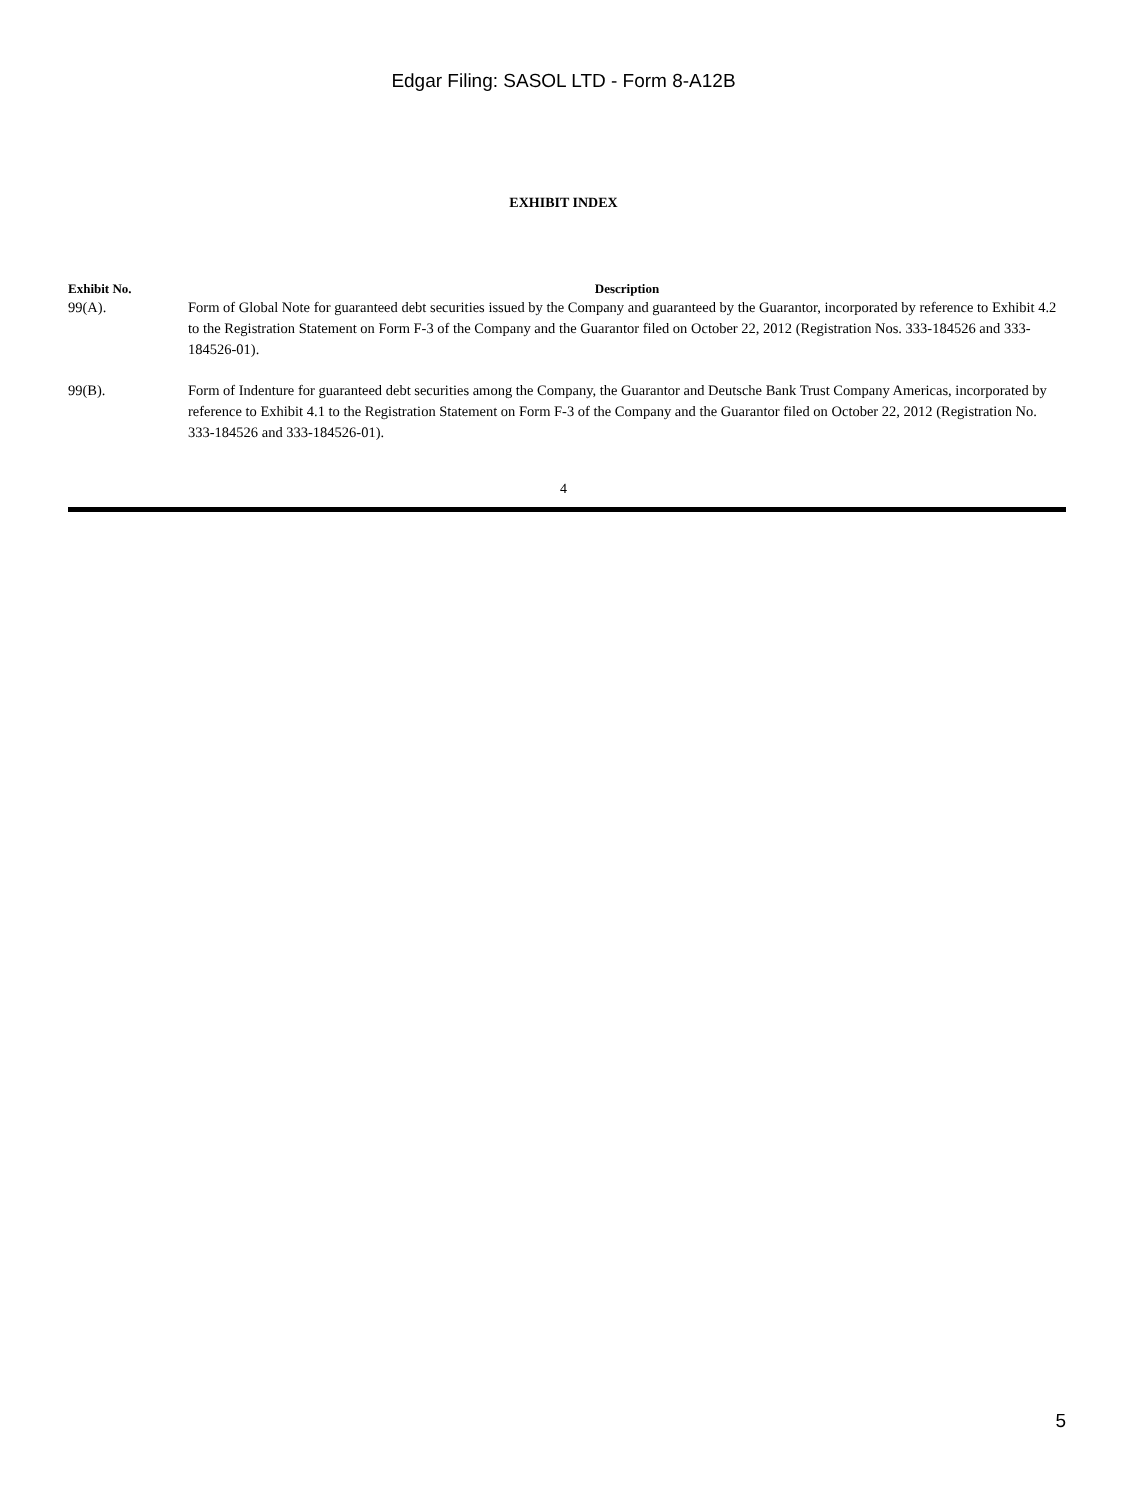Edgar Filing: SASOL LTD - Form 8-A12B
EXHIBIT INDEX
| Exhibit No. | Description |
| --- | --- |
| 99(A). | Form of Global Note for guaranteed debt securities issued by the Company and guaranteed by the Guarantor, incorporated by reference to Exhibit 4.2 to the Registration Statement on Form F-3 of the Company and the Guarantor filed on October 22, 2012 (Registration Nos. 333-184526 and 333-184526-01). |
| 99(B). | Form of Indenture for guaranteed debt securities among the Company, the Guarantor and Deutsche Bank Trust Company Americas, incorporated by reference to Exhibit 4.1 to the Registration Statement on Form F-3 of the Company and the Guarantor filed on October 22, 2012 (Registration No. 333-184526 and 333-184526-01). |
4
5